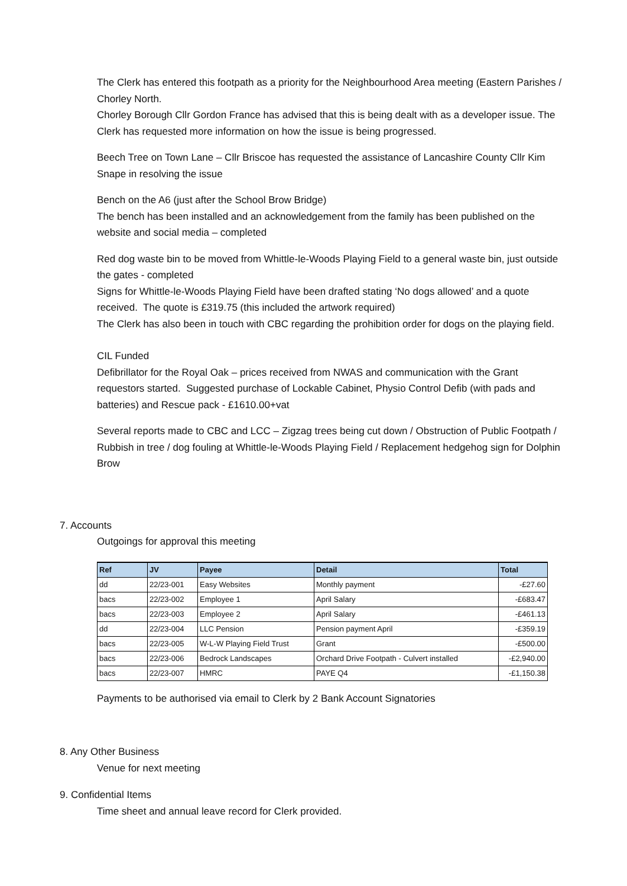The Clerk has entered this footpath as a priority for the Neighbourhood Area meeting (Eastern Parishes / Chorley North.
Chorley Borough Cllr Gordon France has advised that this is being dealt with as a developer issue. The Clerk has requested more information on how the issue is being progressed.
Beech Tree on Town Lane – Cllr Briscoe has requested the assistance of Lancashire County Cllr Kim Snape in resolving the issue
Bench on the A6 (just after the School Brow Bridge)
The bench has been installed and an acknowledgement from the family has been published on the website and social media – completed
Red dog waste bin to be moved from Whittle-le-Woods Playing Field to a general waste bin, just outside the gates - completed
Signs for Whittle-le-Woods Playing Field have been drafted stating ‘No dogs allowed’ and a quote received. The quote is £319.75 (this included the artwork required)
The Clerk has also been in touch with CBC regarding the prohibition order for dogs on the playing field.
CIL Funded
Defibrillator for the Royal Oak – prices received from NWAS and communication with the Grant requestors started. Suggested purchase of Lockable Cabinet, Physio Control Defib (with pads and batteries) and Rescue pack - £1610.00+vat
Several reports made to CBC and LCC – Zigzag trees being cut down / Obstruction of Public Footpath / Rubbish in tree / dog fouling at Whittle-le-Woods Playing Field / Replacement hedgehog sign for Dolphin Brow
7. Accounts
Outgoings for approval this meeting
| Ref | JV | Payee | Detail | Total |
| --- | --- | --- | --- | --- |
| dd | 22/23-001 | Easy Websites | Monthly payment | -£27.60 |
| bacs | 22/23-002 | Employee 1 | April Salary | -£683.47 |
| bacs | 22/23-003 | Employee 2 | April Salary | -£461.13 |
| dd | 22/23-004 | LLC Pension | Pension payment April | -£359.19 |
| bacs | 22/23-005 | W-L-W Playing Field Trust | Grant | -£500.00 |
| bacs | 22/23-006 | Bedrock Landscapes | Orchard Drive Footpath - Culvert installed | -£2,940.00 |
| bacs | 22/23-007 | HMRC | PAYE Q4 | -£1,150.38 |
Payments to be authorised via email to Clerk by 2 Bank Account Signatories
8. Any Other Business
Venue for next meeting
9. Confidential Items
Time sheet and annual leave record for Clerk provided.